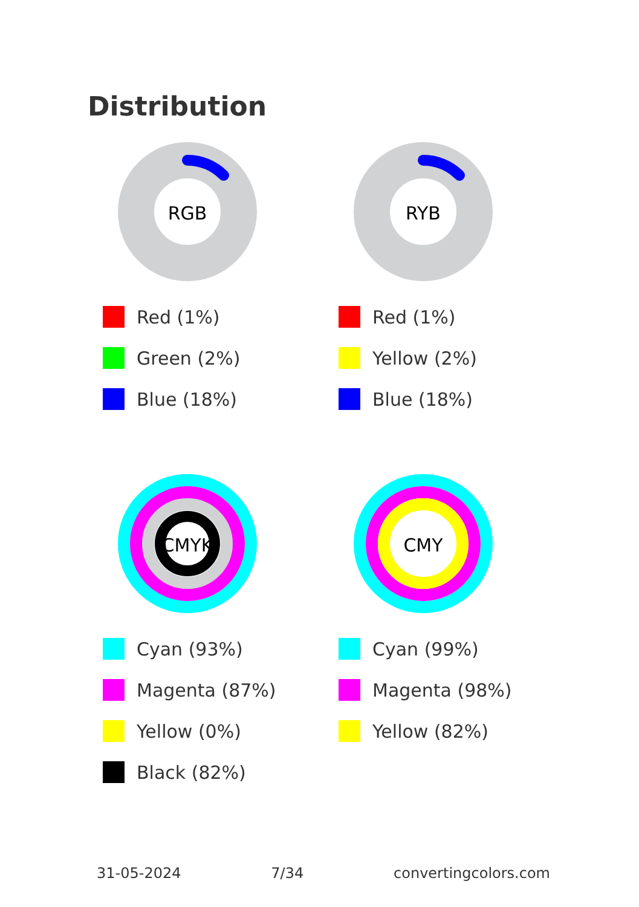Distribution
RGB
Red (1%)
Green (2%)
Blue (18%)
RYB
Red (1%)
Yellow (2%)
Blue (18%)
CMYK
Cyan (93%)
Magenta (87%)
Yellow (0%)
Black (82%)
CMY
Cyan (99%)
Magenta (98%)
Yellow (82%)
31-05-2024 7/34 convertingcolors.com